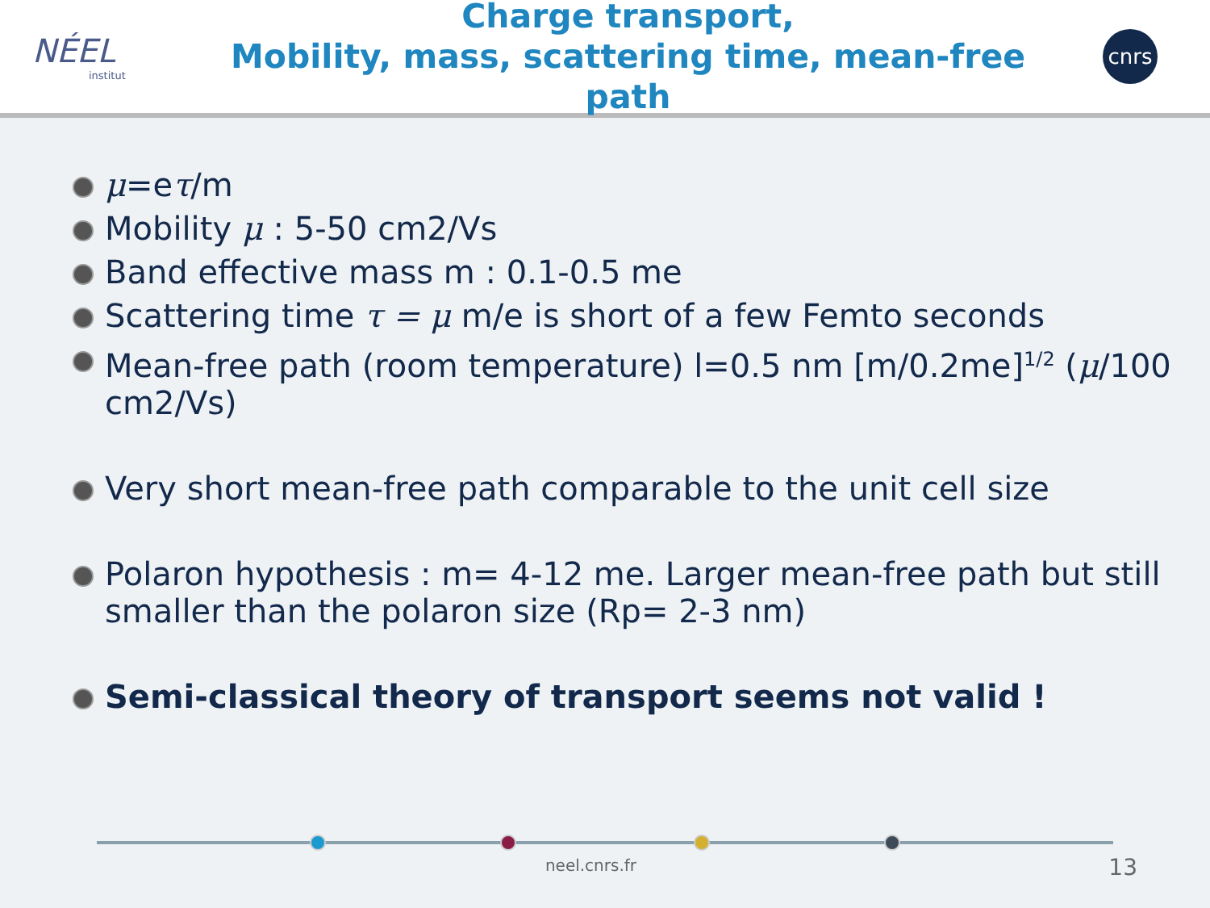NÉEL
institut
Charge transport,
Mobility, mass, scattering time, mean-free path
cnrs
μ=eτ/m
Mobility μ : 5-50 cm2/Vs
Band effective mass m : 0.1-0.5 me
Scattering time τ = μ m/e is short of a few Femto seconds
Mean-free path (room temperature) l=0.5 nm [m/0.2me]<sup>1/2</sup> (μ/100 cm2/Vs)
Very short mean-free path comparable to the unit cell size
Polaron hypothesis : m= 4-12 me. Larger mean-free path but still smaller than the polaron size (Rp= 2-3 nm)
Semi-classical theory of transport seems not valid !
neel.cnrs.fr 13